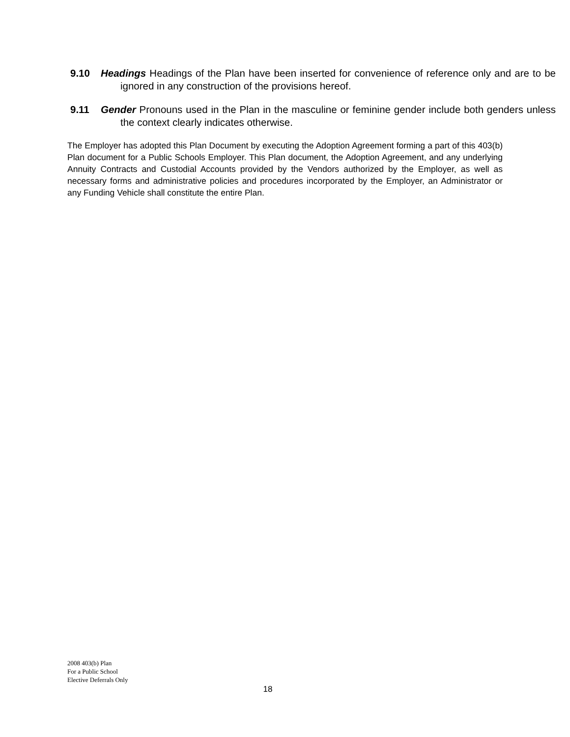9.10 Headings Headings of the Plan have been inserted for convenience of reference only and are to be ignored in any construction of the provisions hereof.
9.11 Gender Pronouns used in the Plan in the masculine or feminine gender include both genders unless the context clearly indicates otherwise.
The Employer has adopted this Plan Document by executing the Adoption Agreement forming a part of this 403(b) Plan document for a Public Schools Employer. This Plan document, the Adoption Agreement, and any underlying Annuity Contracts and Custodial Accounts provided by the Vendors authorized by the Employer, as well as necessary forms and administrative policies and procedures incorporated by the Employer, an Administrator or any Funding Vehicle shall constitute the entire Plan.
2008 403(b) Plan
For a Public School
Elective Deferrals Only
18